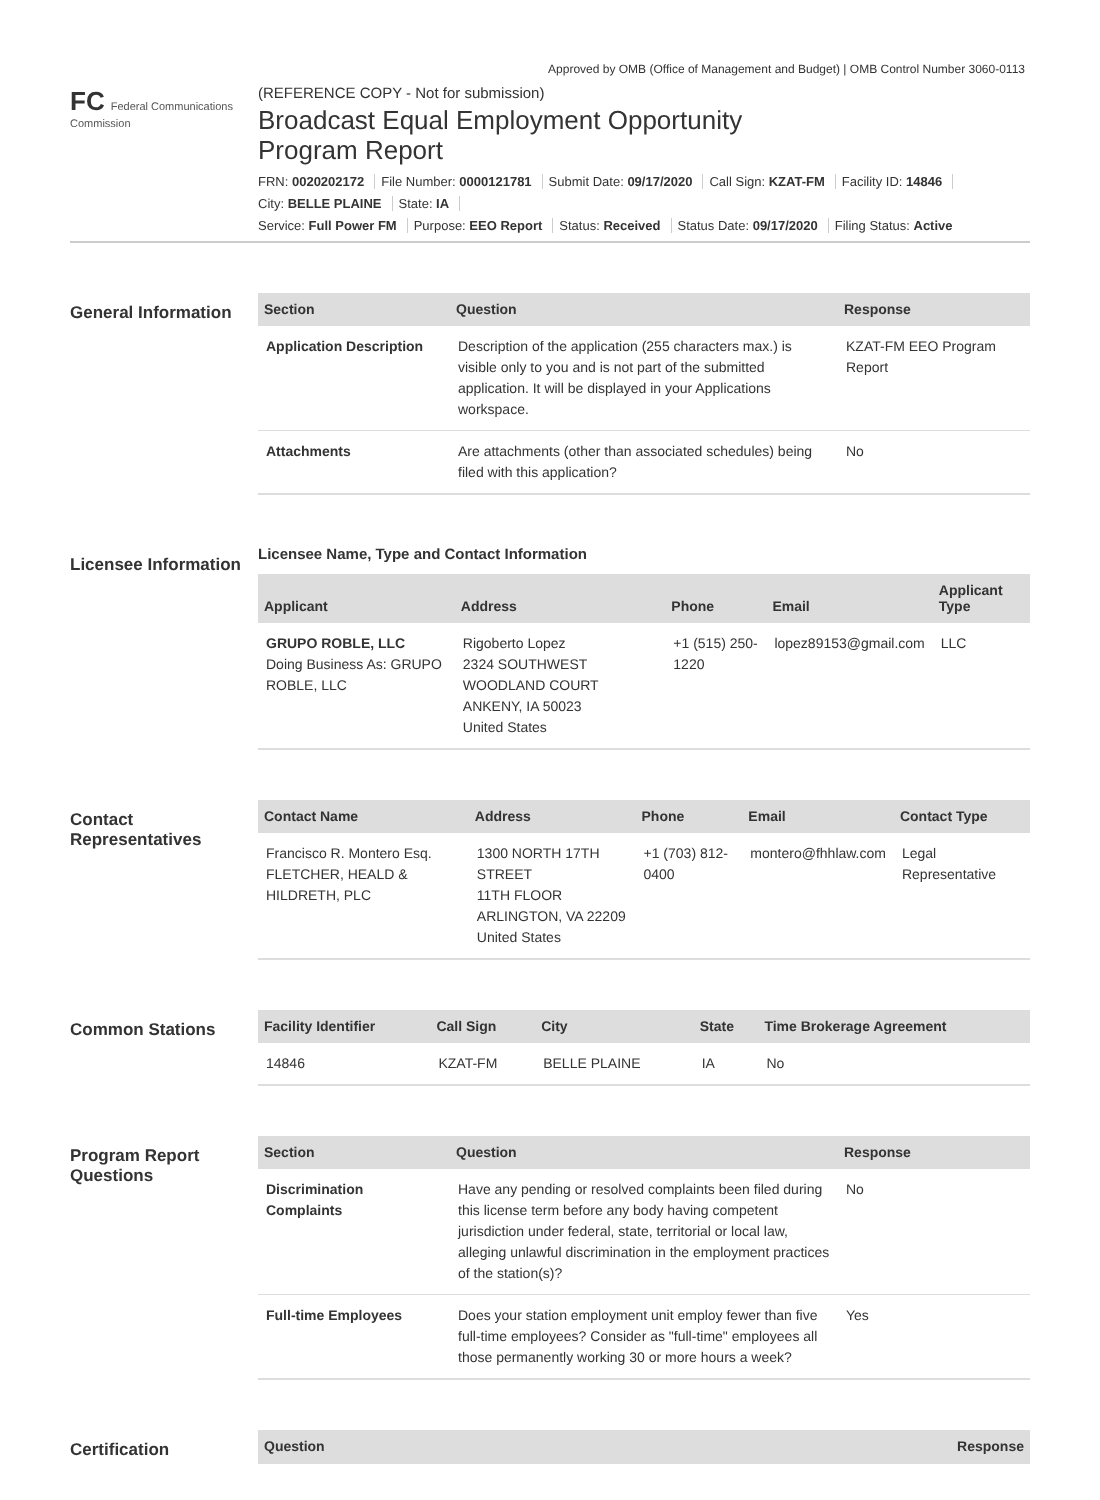Approved by OMB (Office of Management and Budget) | OMB Control Number 3060-0113
FC Federal Communications Commission
(REFERENCE COPY - Not for submission)
Broadcast Equal Employment Opportunity
Program Report
FRN: 0020202172 File Number: 0000121781 Submit Date: 09/17/2020 Call Sign: KZAT-FM Facility ID: 14846
City: BELLE PLAINE State: IA
Service: Full Power FM Purpose: EEO Report Status: Received Status Date: 09/17/2020 Filing Status: Active
General Information
| Section | Question | Response |
| --- | --- | --- |
| Application Description | Description of the application (255 characters max.) is visible only to you and is not part of the submitted application. It will be displayed in your Applications workspace. | KZAT-FM EEO Program Report |
| Attachments | Are attachments (other than associated schedules) being filed with this application? | No |
Licensee Information
Licensee Name, Type and Contact Information
| Applicant | Address | Phone | Email | Applicant Type |
| --- | --- | --- | --- | --- |
| GRUPO ROBLE, LLC Doing Business As: GRUPO ROBLE, LLC | Rigoberto Lopez 2324 SOUTHWEST WOODLAND COURT ANKENY, IA 50023 United States | +1 (515) 250-1220 | lopez89153@gmail.com | LLC |
Contact Representatives
| Contact Name | Address | Phone | Email | Contact Type |
| --- | --- | --- | --- | --- |
| Francisco R. Montero Esq. FLETCHER, HEALD & HILDRETH, PLC | 1300 NORTH 17TH STREET 11TH FLOOR ARLINGTON, VA 22209 United States | +1 (703) 812-0400 | montero@fhhlaw.com | Legal Representative |
Common Stations
| Facility Identifier | Call Sign | City | State | Time Brokerage Agreement |
| --- | --- | --- | --- | --- |
| 14846 | KZAT-FM | BELLE PLAINE | IA | No |
Program Report Questions
| Section | Question | Response |
| --- | --- | --- |
| Discrimination Complaints | Have any pending or resolved complaints been filed during this license term before any body having competent jurisdiction under federal, state, territorial or local law, alleging unlawful discrimination in the employment practices of the station(s)? | No |
| Full-time Employees | Does your station employment unit employ fewer than five full-time employees? Consider as "full-time" employees all those permanently working 30 or more hours a week? | Yes |
Certification
| Question | Response |
| --- | --- |